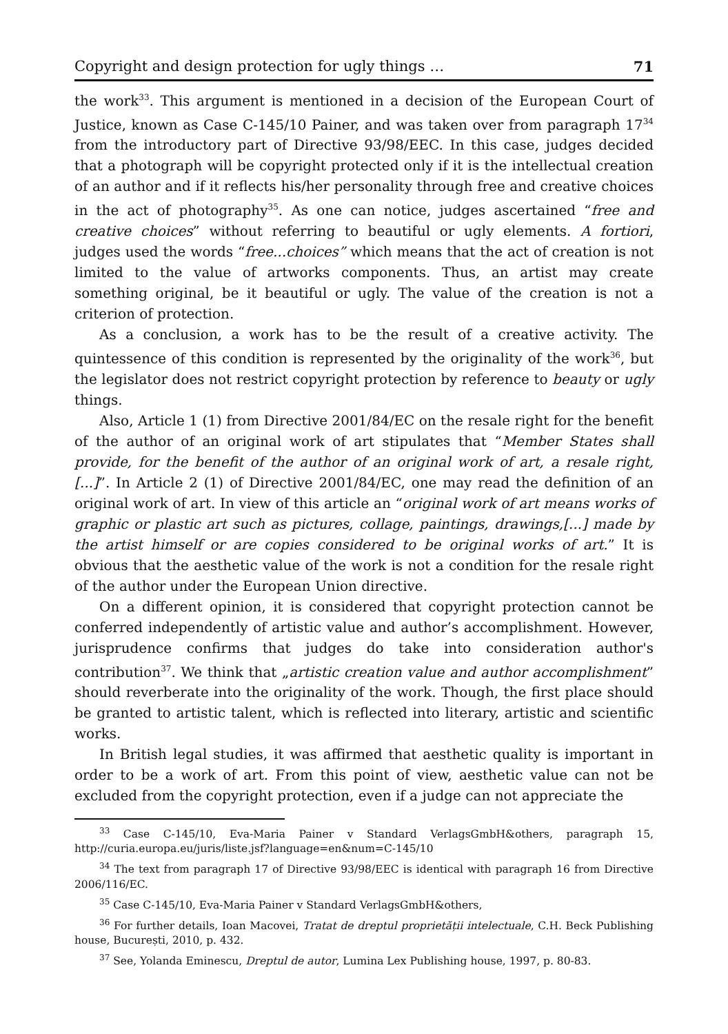Copyright and design protection for ugly things … 71
the work<sup>33</sup>. This argument is mentioned in a decision of the European Court of Justice, known as Case C-145/10 Painer, and was taken over from paragraph 17<sup>34</sup> from the introductory part of Directive 93/98/EEC. In this case, judges decided that a photograph will be copyright protected only if it is the intellectual creation of an author and if it reflects his/her personality through free and creative choices in the act of photography<sup>35</sup>. As one can notice, judges ascertained “free and creative choices” without referring to beautiful or ugly elements. A fortiori, judges used the words “free...choices” which means that the act of creation is not limited to the value of artworks components. Thus, an artist may create something original, be it beautiful or ugly. The value of the creation is not a criterion of protection.
As a conclusion, a work has to be the result of a creative activity. The quintessence of this condition is represented by the originality of the work<sup>36</sup>, but the legislator does not restrict copyright protection by reference to beauty or ugly things.
Also, Article 1 (1) from Directive 2001/84/EC on the resale right for the benefit of the author of an original work of art stipulates that “Member States shall provide, for the benefit of the author of an original work of art, a resale right, [...]”. In Article 2 (1) of Directive 2001/84/EC, one may read the definition of an original work of art. In view of this article an “original work of art means works of graphic or plastic art such as pictures, collage, paintings, drawings,[...] made by the artist himself or are copies considered to be original works of art.” It is obvious that the aesthetic value of the work is not a condition for the resale right of the author under the European Union directive.
On a different opinion, it is considered that copyright protection cannot be conferred independently of artistic value and author’s accomplishment. However, jurisprudence confirms that judges do take into consideration author's contribution<sup>37</sup>. We think that „artistic creation value and author accomplishment” should reverberate into the originality of the work. Though, the first place should be granted to artistic talent, which is reflected into literary, artistic and scientific works.
In British legal studies, it was affirmed that aesthetic quality is important in order to be a work of art. From this point of view, aesthetic value can not be excluded from the copyright protection, even if a judge can not appreciate the
<sup>33</sup> Case C-145/10, Eva-Maria Painer v Standard VerlagsGmbH&others, paragraph 15, http://curia.europa.eu/juris/liste.jsf?language=en&num=C-145/10
<sup>34</sup> The text from paragraph 17 of Directive 93/98/EEC is identical with paragraph 16 from Directive 2006/116/EC.
<sup>35</sup> Case C-145/10, Eva-Maria Painer v Standard VerlagsGmbH&others,
<sup>36</sup> For further details, Ioan Macovei, Tratat de dreptul proprietății intelectuale, C.H. Beck Publishing house, București, 2010, p. 432.
<sup>37</sup> See, Yolanda Eminescu, Dreptul de autor, Lumina Lex Publishing house, 1997, p. 80-83.